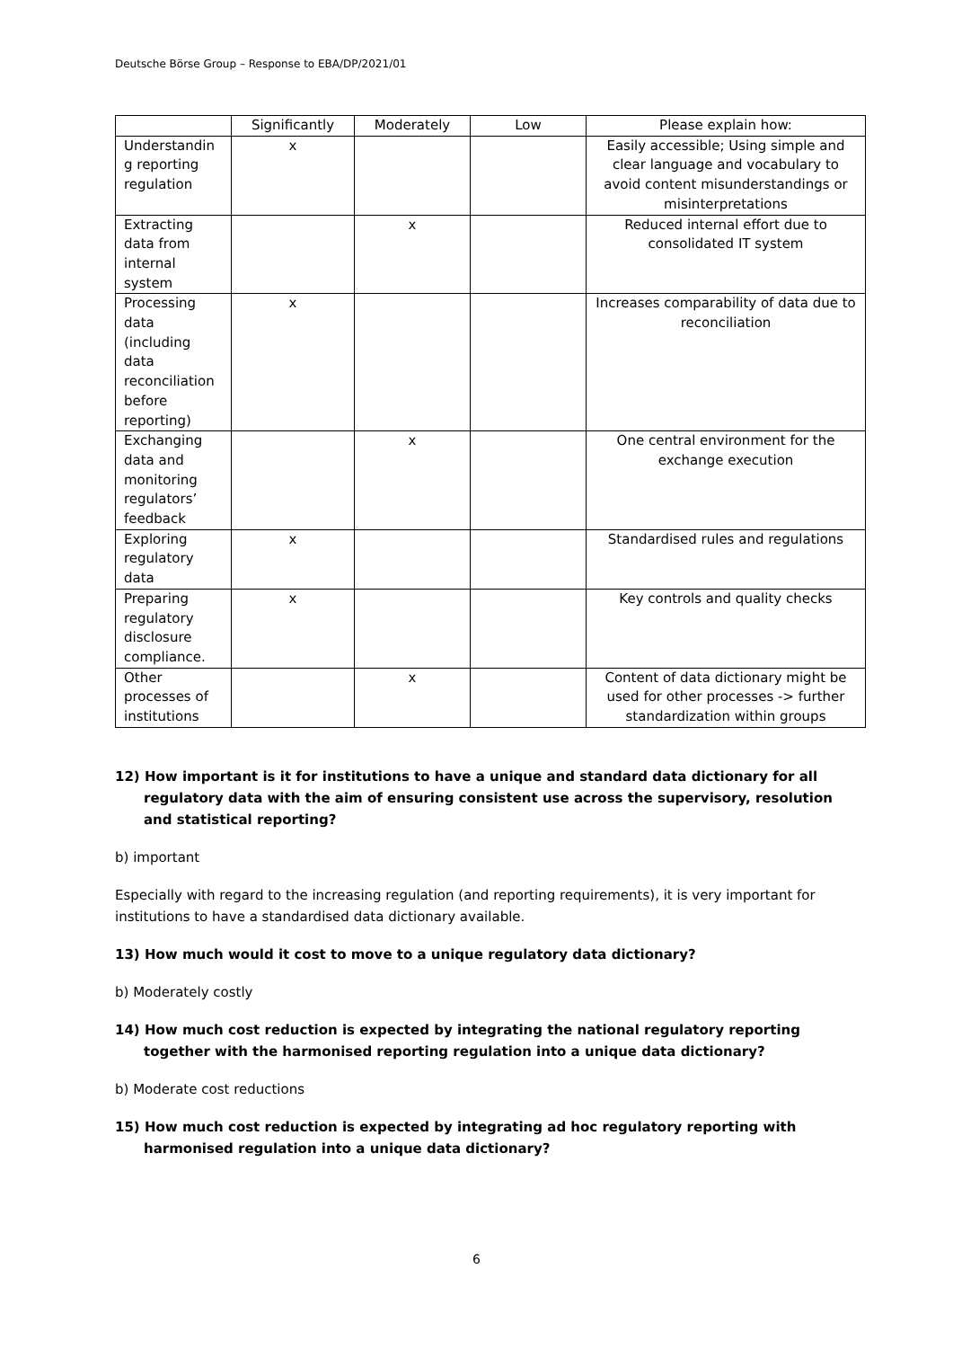Deutsche Börse Group – Response to EBA/DP/2021/01
| | Significantly | Moderately | Low | Please explain how: |
| Understandin g reporting regulation | x | | | Easily accessible; Using simple and clear language and vocabulary to avoid content misunderstandings or misinterpretations |
| Extracting data from internal system | | x | | Reduced internal effort due to consolidated IT system |
| Processing data (including data reconciliation before reporting) | x | | | Increases comparability of data due to reconciliation |
| Exchanging data and monitoring regulators’ feedback | | x | | One central environment for the exchange execution |
| Exploring regulatory data | x | | | Standardised rules and regulations |
| Preparing regulatory disclosure compliance. | x | | | Key controls and quality checks |
| Other processes of institutions | | x | | Content of data dictionary might be used for other processes -> further standardization within groups |
12) How important is it for institutions to have a unique and standard data dictionary for all regulatory data with the aim of ensuring consistent use across the supervisory, resolution and statistical reporting?
b) important
Especially with regard to the increasing regulation (and reporting requirements), it is very important for institutions to have a standardised data dictionary available.
13) How much would it cost to move to a unique regulatory data dictionary?
b) Moderately costly
14) How much cost reduction is expected by integrating the national regulatory reporting together with the harmonised reporting regulation into a unique data dictionary?
b) Moderate cost reductions
15) How much cost reduction is expected by integrating ad hoc regulatory reporting with harmonised regulation into a unique data dictionary?
6